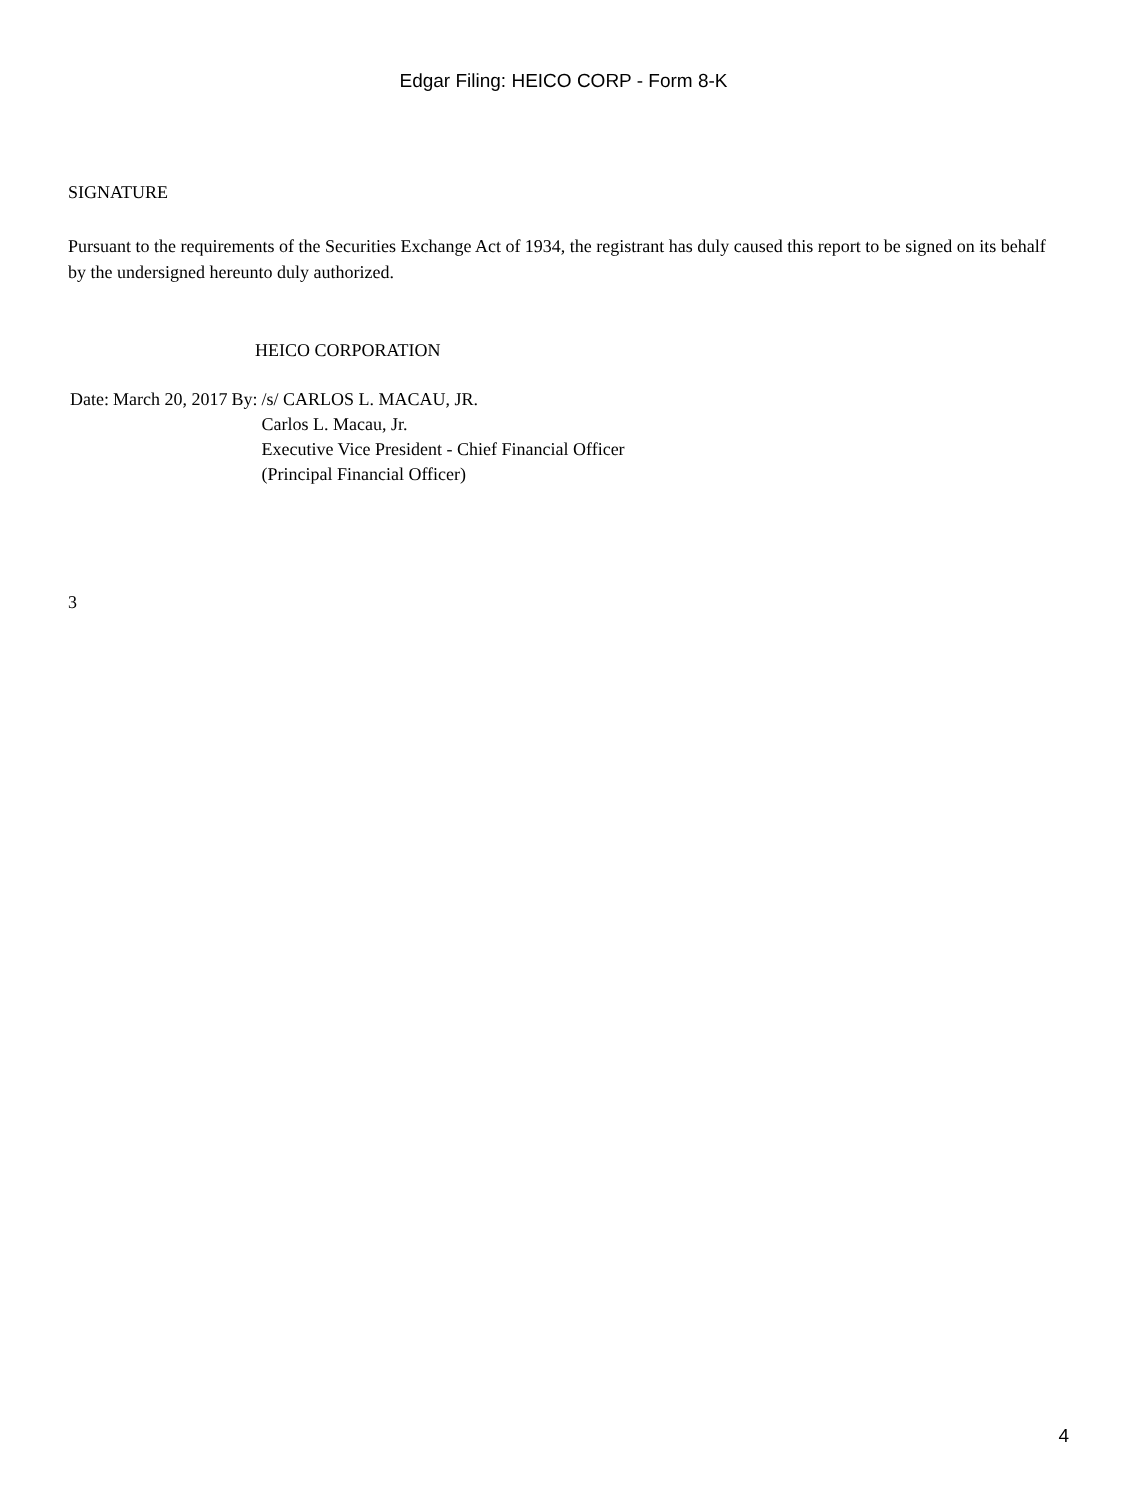Edgar Filing: HEICO CORP - Form 8-K
SIGNATURE
Pursuant to the requirements of the Securities Exchange Act of 1934, the registrant has duly caused this report to be signed on its behalf by the undersigned hereunto duly authorized.
HEICO CORPORATION
| Date: | March 20, 2017 | By: | /s/ CARLOS L. MACAU, JR. |
| | | | Carlos L. Macau, Jr. |
| | | | Executive Vice President - Chief Financial Officer |
| | | | (Principal Financial Officer) |
3
4